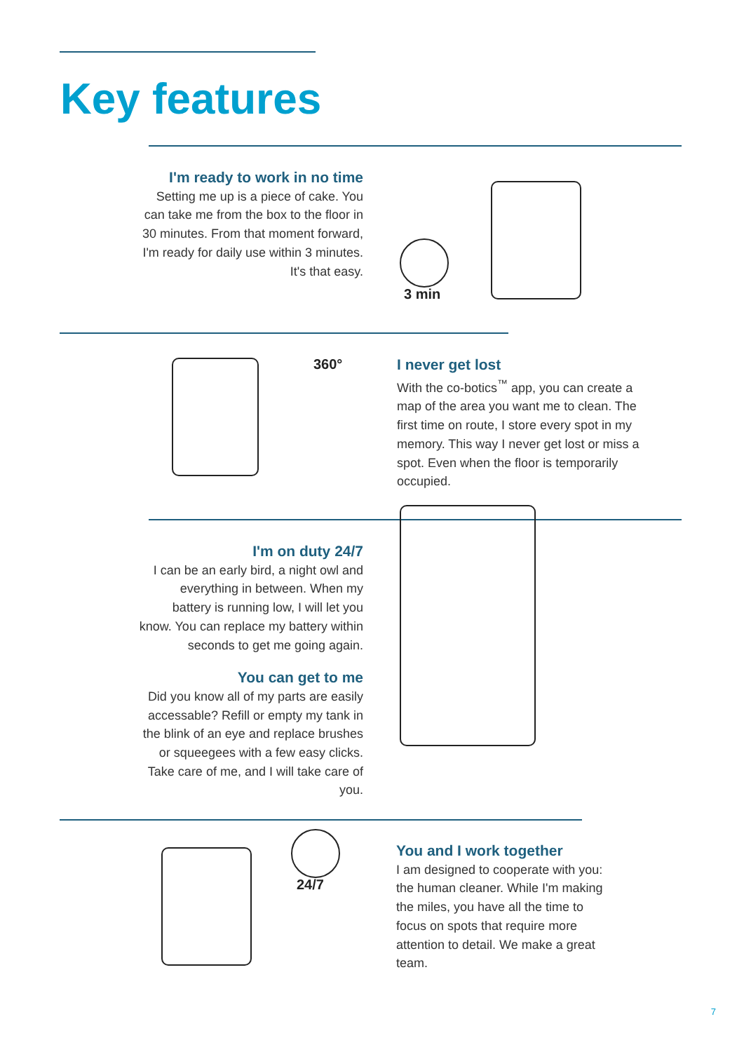Key features
I'm ready to work in no time
Setting me up is a piece of cake. You can take me from the box to the floor in 30 minutes. From that moment forward, I'm ready for daily use within 3 minutes. It's that easy.
3 min
360°
I never get lost
With the co-botics<sup>™</sup> app, you can create a map of the area you want me to clean. The first time on route, I store every spot in my memory. This way I never get lost or miss a spot. Even when the floor is temporarily occupied.
I'm on duty 24/7
I can be an early bird, a night owl and everything in between. When my battery is running low, I will let you know. You can replace my battery within seconds to get me going again.
You can get to me
Did you know all of my parts are easily accessable? Refill or empty my tank in the blink of an eye and replace brushes or squeegees with a few easy clicks. Take care of me, and I will take care of you.
24/7
You and I work together
I am designed to cooperate with you: the human cleaner. While I'm making the miles, you have all the time to focus on spots that require more attention to detail. We make a great team.
7